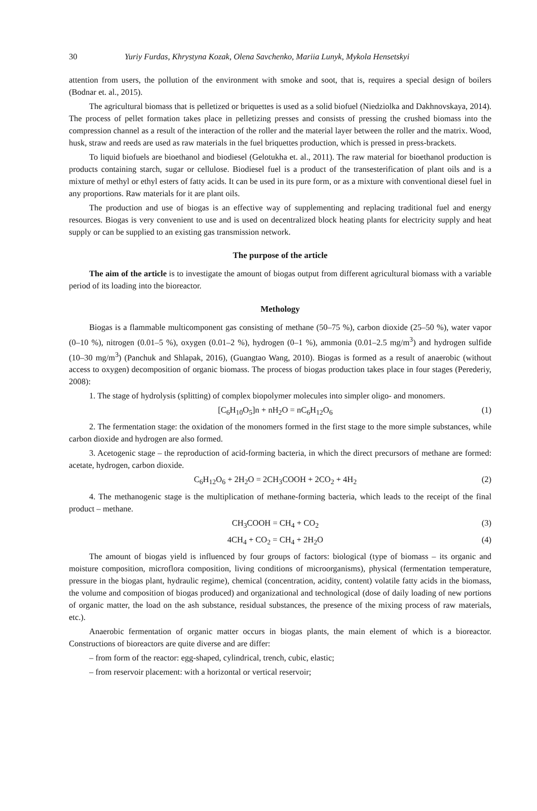30 Yuriy Furdas, Khrystyna Kozak, Olena Savchenko, Mariia Lunyk, Mykola Hensetskyi
attention from users, the pollution of the environment with smoke and soot, that is, requires a special design of boilers (Bodnar et. al., 2015).
The agricultural biomass that is pelletized or briquettes is used as a solid biofuel (Niedziolka and Dakhnovskaya, 2014). The process of pellet formation takes place in pelletizing presses and consists of pressing the crushed biomass into the compression channel as a result of the interaction of the roller and the material layer between the roller and the matrix. Wood, husk, straw and reeds are used as raw materials in the fuel briquettes production, which is pressed in press-brackets.
To liquid biofuels are bioethanol and biodiesel (Gelotukha et. al., 2011). The raw material for bioethanol production is products containing starch, sugar or cellulose. Biodiesel fuel is a product of the transesterification of plant oils and is a mixture of methyl or ethyl esters of fatty acids. It can be used in its pure form, or as a mixture with conventional diesel fuel in any proportions. Raw materials for it are plant oils.
The production and use of biogas is an effective way of supplementing and replacing traditional fuel and energy resources. Biogas is very convenient to use and is used on decentralized block heating plants for electricity supply and heat supply or can be supplied to an existing gas transmission network.
The purpose of the article
The aim of the article is to investigate the amount of biogas output from different agricultural biomass with a variable period of its loading into the bioreactor.
Methology
Biogas is a flammable multicomponent gas consisting of methane (50–75 %), carbon dioxide (25–50 %), water vapor (0–10 %), nitrogen (0.01–5 %), oxygen (0.01–2 %), hydrogen (0–1 %), ammonia (0.01–2.5 mg/m<sup>3</sup>) and hydrogen sulfide (10–30 mg/m<sup>3</sup>) (Panchuk and Shlapak, 2016), (Guangtao Wang, 2010). Biogas is formed as a result of anaerobic (without access to oxygen) decomposition of organic biomass. The process of biogas production takes place in four stages (Perederiy, 2008):
1. The stage of hydrolysis (splitting) of complex biopolymer molecules into simpler oligo- and monomers.
[C<sub>6</sub>H<sub>10</sub>O<sub>5</sub>]n + nH<sub>2</sub>O = nC<sub>6</sub>H<sub>12</sub>O<sub>6</sub> (1)
2. The fermentation stage: the oxidation of the monomers formed in the first stage to the more simple substances, while carbon dioxide and hydrogen are also formed.
3. Acetogenic stage – the reproduction of acid-forming bacteria, in which the direct precursors of methane are formed: acetate, hydrogen, carbon dioxide.
C<sub>6</sub>H<sub>12</sub>O<sub>6</sub> + 2H<sub>2</sub>O = 2CH<sub>3</sub>COOH + 2CO<sub>2</sub> + 4H<sub>2</sub> (2)
4. The methanogenic stage is the multiplication of methane-forming bacteria, which leads to the receipt of the final product – methane.
CH<sub>3</sub>COOH = CH<sub>4</sub> + CO<sub>2</sub> (3)
4CH<sub>4</sub> + CO<sub>2</sub> = CH<sub>4</sub> + 2H<sub>2</sub>O (4)
The amount of biogas yield is influenced by four groups of factors: biological (type of biomass – its organic and moisture composition, microflora composition, living conditions of microorganisms), physical (fermentation temperature, pressure in the biogas plant, hydraulic regime), chemical (concentration, acidity, content) volatile fatty acids in the biomass, the volume and composition of biogas produced) and organizational and technological (dose of daily loading of new portions of organic matter, the load on the ash substance, residual substances, the presence of the mixing process of raw materials, etc.).
Anaerobic fermentation of organic matter occurs in biogas plants, the main element of which is a bioreactor. Constructions of bioreactors are quite diverse and are differ:
– from form of the reactor: egg-shaped, cylindrical, trench, cubic, elastic;
– from reservoir placement: with a horizontal or vertical reservoir;